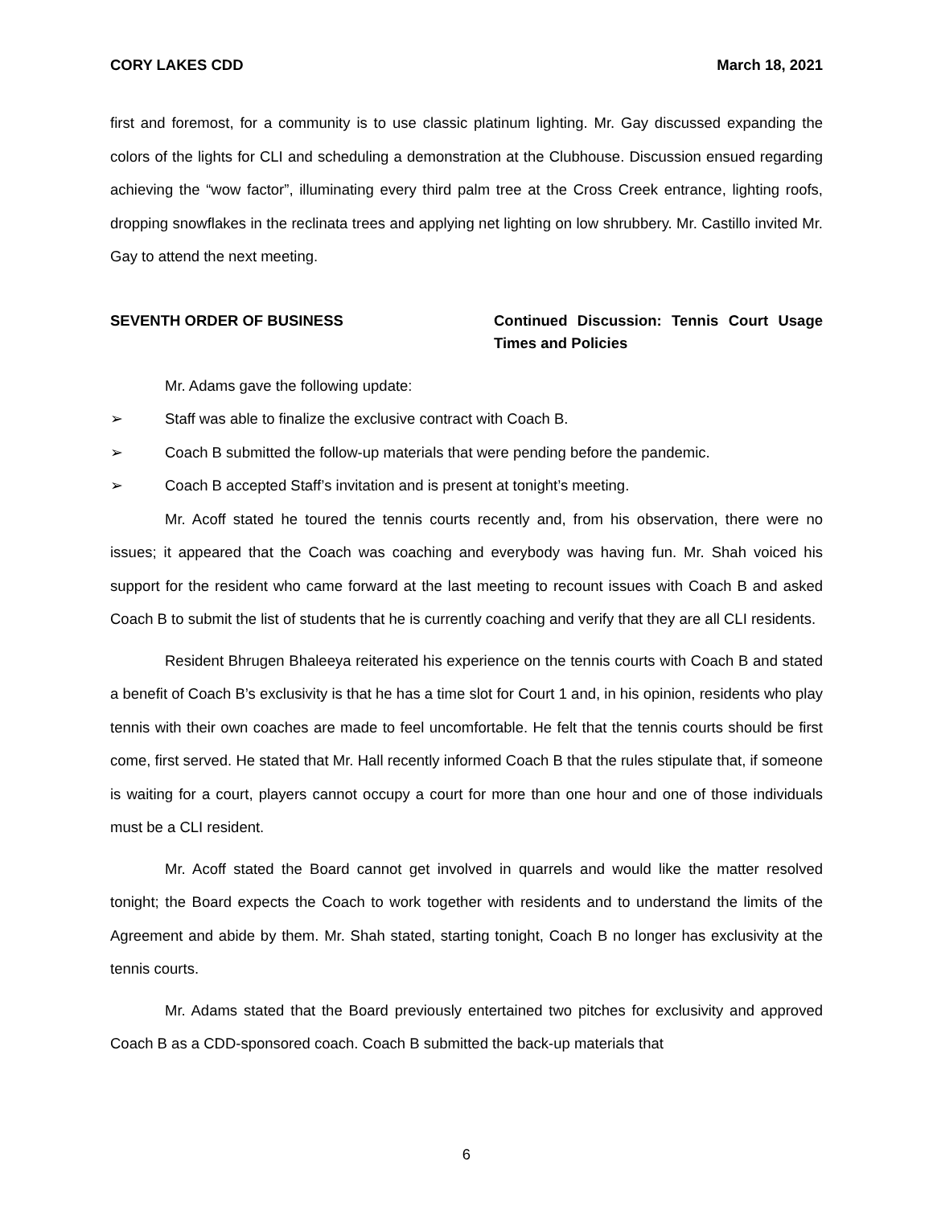CORY LAKES CDD March 18, 2021
first and foremost, for a community is to use classic platinum lighting. Mr. Gay discussed expanding the colors of the lights for CLI and scheduling a demonstration at the Clubhouse. Discussion ensued regarding achieving the “wow factor”, illuminating every third palm tree at the Cross Creek entrance, lighting roofs, dropping snowflakes in the reclinata trees and applying net lighting on low shrubbery. Mr. Castillo invited Mr. Gay to attend the next meeting.
SEVENTH ORDER OF BUSINESS Continued Discussion: Tennis Court Usage Times and Policies
Mr. Adams gave the following update:
➢ Staff was able to finalize the exclusive contract with Coach B.
➢ Coach B submitted the follow-up materials that were pending before the pandemic.
➢ Coach B accepted Staff’s invitation and is present at tonight’s meeting.
Mr. Acoff stated he toured the tennis courts recently and, from his observation, there were no issues; it appeared that the Coach was coaching and everybody was having fun. Mr. Shah voiced his support for the resident who came forward at the last meeting to recount issues with Coach B and asked Coach B to submit the list of students that he is currently coaching and verify that they are all CLI residents.
Resident Bhrugen Bhaleeya reiterated his experience on the tennis courts with Coach B and stated a benefit of Coach B’s exclusivity is that he has a time slot for Court 1 and, in his opinion, residents who play tennis with their own coaches are made to feel uncomfortable. He felt that the tennis courts should be first come, first served. He stated that Mr. Hall recently informed Coach B that the rules stipulate that, if someone is waiting for a court, players cannot occupy a court for more than one hour and one of those individuals must be a CLI resident.
Mr. Acoff stated the Board cannot get involved in quarrels and would like the matter resolved tonight; the Board expects the Coach to work together with residents and to understand the limits of the Agreement and abide by them. Mr. Shah stated, starting tonight, Coach B no longer has exclusivity at the tennis courts.
Mr. Adams stated that the Board previously entertained two pitches for exclusivity and approved Coach B as a CDD-sponsored coach. Coach B submitted the back-up materials that
6